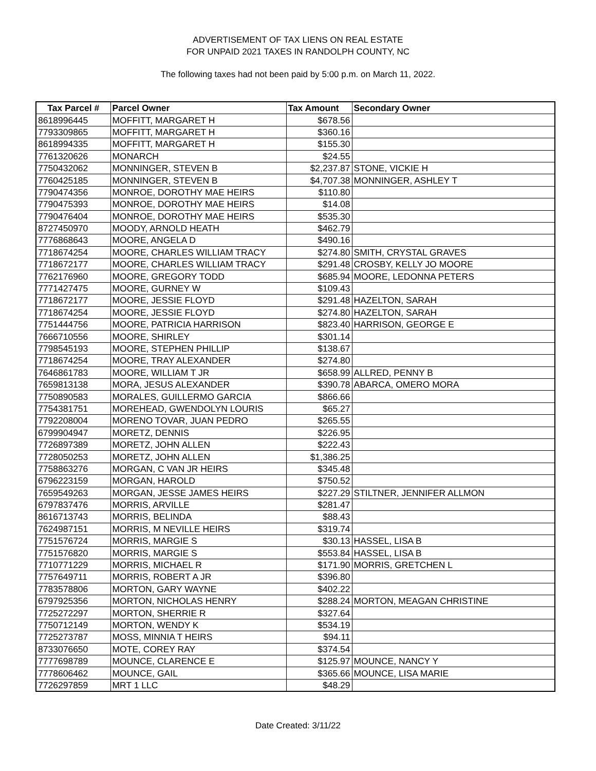ADVERTISEMENT OF TAX LIENS ON REAL ESTATE
FOR UNPAID 2021 TAXES IN RANDOLPH COUNTY, NC
The following taxes had not been paid by 5:00 p.m. on March 11, 2022.
| Tax Parcel # | Parcel Owner | Tax Amount | Secondary Owner |
| --- | --- | --- | --- |
| 8618996445 | MOFFITT, MARGARET H | $678.56 | |
| 7793309865 | MOFFITT, MARGARET H | $360.16 | |
| 8618994335 | MOFFITT, MARGARET H | $155.30 | |
| 7761320626 | MONARCH | $24.55 | |
| 7750432062 | MONNINGER, STEVEN B | $2,237.87 | STONE, VICKIE H |
| 7760425185 | MONNINGER, STEVEN B | $4,707.38 | MONNINGER, ASHLEY T |
| 7790474356 | MONROE, DOROTHY MAE HEIRS | $110.80 | |
| 7790475393 | MONROE, DOROTHY MAE HEIRS | $14.08 | |
| 7790476404 | MONROE, DOROTHY MAE HEIRS | $535.30 | |
| 8727450970 | MOODY, ARNOLD HEATH | $462.79 | |
| 7776868643 | MOORE, ANGELA D | $490.16 | |
| 7718674254 | MOORE, CHARLES WILLIAM TRACY | $274.80 | SMITH, CRYSTAL GRAVES |
| 7718672177 | MOORE, CHARLES WILLIAM TRACY | $291.48 | CROSBY, KELLY JO MOORE |
| 7762176960 | MOORE, GREGORY TODD | $685.94 | MOORE, LEDONNA PETERS |
| 7771427475 | MOORE, GURNEY W | $109.43 | |
| 7718672177 | MOORE, JESSIE FLOYD | $291.48 | HAZELTON, SARAH |
| 7718674254 | MOORE, JESSIE FLOYD | $274.80 | HAZELTON, SARAH |
| 7751444756 | MOORE, PATRICIA HARRISON | $823.40 | HARRISON, GEORGE E |
| 7666710556 | MOORE, SHIRLEY | $301.14 | |
| 7798545193 | MOORE, STEPHEN PHILLIP | $138.67 | |
| 7718674254 | MOORE, TRAY ALEXANDER | $274.80 | |
| 7646861783 | MOORE, WILLIAM T JR | $658.99 | ALLRED, PENNY B |
| 7659813138 | MORA, JESUS ALEXANDER | $390.78 | ABARCA, OMERO MORA |
| 7750890583 | MORALES, GUILLERMO GARCIA | $866.66 | |
| 7754381751 | MOREHEAD, GWENDOLYN LOURIS | $65.27 | |
| 7792208004 | MORENO TOVAR, JUAN PEDRO | $265.55 | |
| 6799904947 | MORETZ, DENNIS | $226.95 | |
| 7726897389 | MORETZ, JOHN ALLEN | $222.43 | |
| 7728050253 | MORETZ, JOHN ALLEN | $1,386.25 | |
| 7758863276 | MORGAN, C VAN JR HEIRS | $345.48 | |
| 6796223159 | MORGAN, HAROLD | $750.52 | |
| 7659549263 | MORGAN, JESSE JAMES HEIRS | $227.29 | STILTNER, JENNIFER ALLMON |
| 6797837476 | MORRIS, ARVILLE | $281.47 | |
| 8616713743 | MORRIS, BELINDA | $88.43 | |
| 7624987151 | MORRIS, M NEVILLE HEIRS | $319.74 | |
| 7751576724 | MORRIS, MARGIE S | $30.13 | HASSEL, LISA B |
| 7751576820 | MORRIS, MARGIE S | $553.84 | HASSEL, LISA B |
| 7710771229 | MORRIS, MICHAEL R | $171.90 | MORRIS, GRETCHEN L |
| 7757649711 | MORRIS, ROBERT A JR | $396.80 | |
| 7783578806 | MORTON, GARY WAYNE | $402.22 | |
| 6797925356 | MORTON, NICHOLAS HENRY | $288.24 | MORTON, MEAGAN CHRISTINE |
| 7725272297 | MORTON, SHERRIE R | $327.64 | |
| 7750712149 | MORTON, WENDY K | $534.19 | |
| 7725273787 | MOSS, MINNIA T HEIRS | $94.11 | |
| 8733076650 | MOTE, COREY RAY | $374.54 | |
| 7777698789 | MOUNCE, CLARENCE E | $125.97 | MOUNCE, NANCY Y |
| 7778606462 | MOUNCE, GAIL | $365.66 | MOUNCE, LISA MARIE |
| 7726297859 | MRT 1 LLC | $48.29 | |
Date Created: 3/11/22